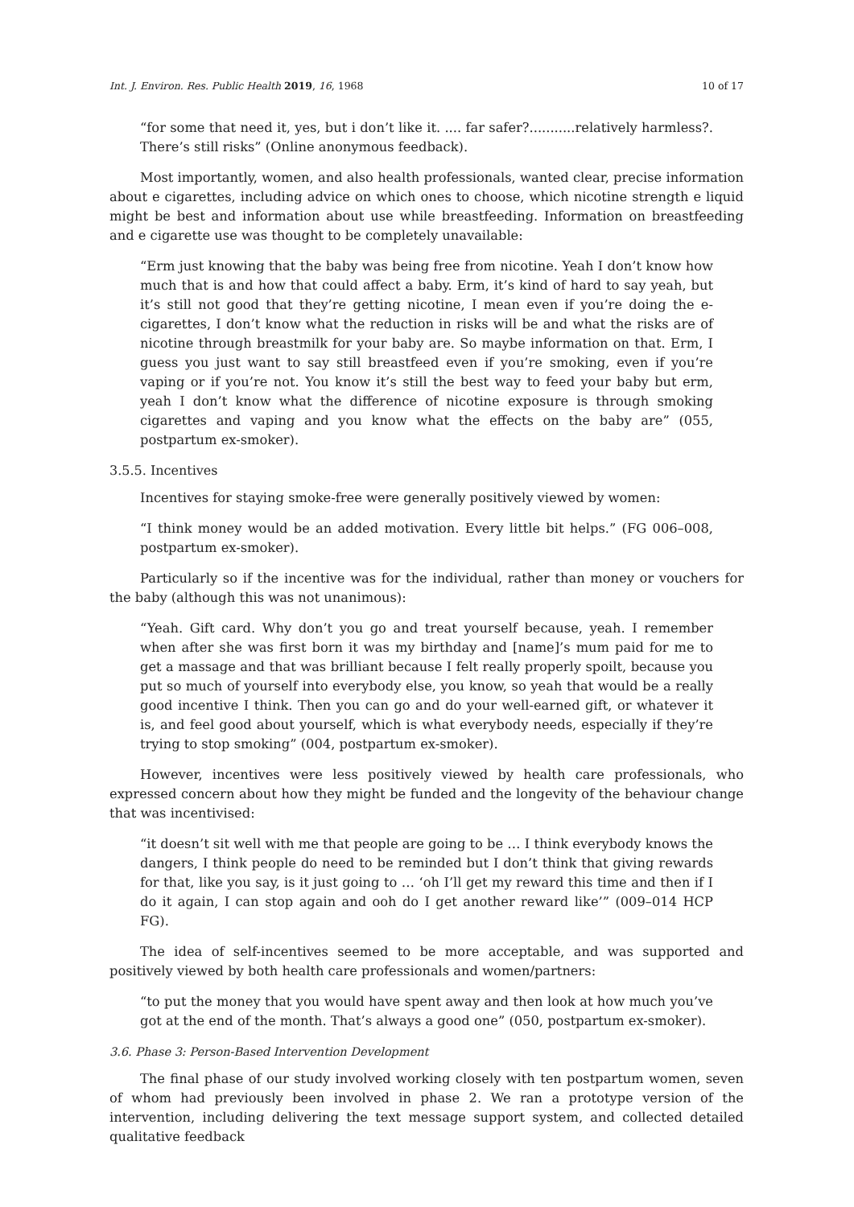Int. J. Environ. Res. Public Health 2019, 16, 1968 10 of 17
“for some that need it, yes, but i don’t like it. .... far safer?...........relatively harmless?. There’s still risks” (Online anonymous feedback).
Most importantly, women, and also health professionals, wanted clear, precise information about e cigarettes, including advice on which ones to choose, which nicotine strength e liquid might be best and information about use while breastfeeding. Information on breastfeeding and e cigarette use was thought to be completely unavailable:
“Erm just knowing that the baby was being free from nicotine. Yeah I don’t know how much that is and how that could affect a baby. Erm, it’s kind of hard to say yeah, but it’s still not good that they’re getting nicotine, I mean even if you’re doing the e-cigarettes, I don’t know what the reduction in risks will be and what the risks are of nicotine through breastmilk for your baby are. So maybe information on that. Erm, I guess you just want to say still breastfeed even if you’re smoking, even if you’re vaping or if you’re not. You know it’s still the best way to feed your baby but erm, yeah I don’t know what the difference of nicotine exposure is through smoking cigarettes and vaping and you know what the effects on the baby are” (055, postpartum ex-smoker).
3.5.5. Incentives
Incentives for staying smoke-free were generally positively viewed by women:
“I think money would be an added motivation. Every little bit helps.” (FG 006–008, postpartum ex-smoker).
Particularly so if the incentive was for the individual, rather than money or vouchers for the baby (although this was not unanimous):
“Yeah. Gift card. Why don’t you go and treat yourself because, yeah. I remember when after she was first born it was my birthday and [name]’s mum paid for me to get a massage and that was brilliant because I felt really properly spoilt, because you put so much of yourself into everybody else, you know, so yeah that would be a really good incentive I think. Then you can go and do your well-earned gift, or whatever it is, and feel good about yourself, which is what everybody needs, especially if they’re trying to stop smoking” (004, postpartum ex-smoker).
However, incentives were less positively viewed by health care professionals, who expressed concern about how they might be funded and the longevity of the behaviour change that was incentivised:
“it doesn’t sit well with me that people are going to be … I think everybody knows the dangers, I think people do need to be reminded but I don’t think that giving rewards for that, like you say, is it just going to … ‘oh I’ll get my reward this time and then if I do it again, I can stop again and ooh do I get another reward like’” (009–014 HCP FG).
The idea of self-incentives seemed to be more acceptable, and was supported and positively viewed by both health care professionals and women/partners:
“to put the money that you would have spent away and then look at how much you’ve got at the end of the month. That’s always a good one” (050, postpartum ex-smoker).
3.6. Phase 3: Person-Based Intervention Development
The final phase of our study involved working closely with ten postpartum women, seven of whom had previously been involved in phase 2. We ran a prototype version of the intervention, including delivering the text message support system, and collected detailed qualitative feedback